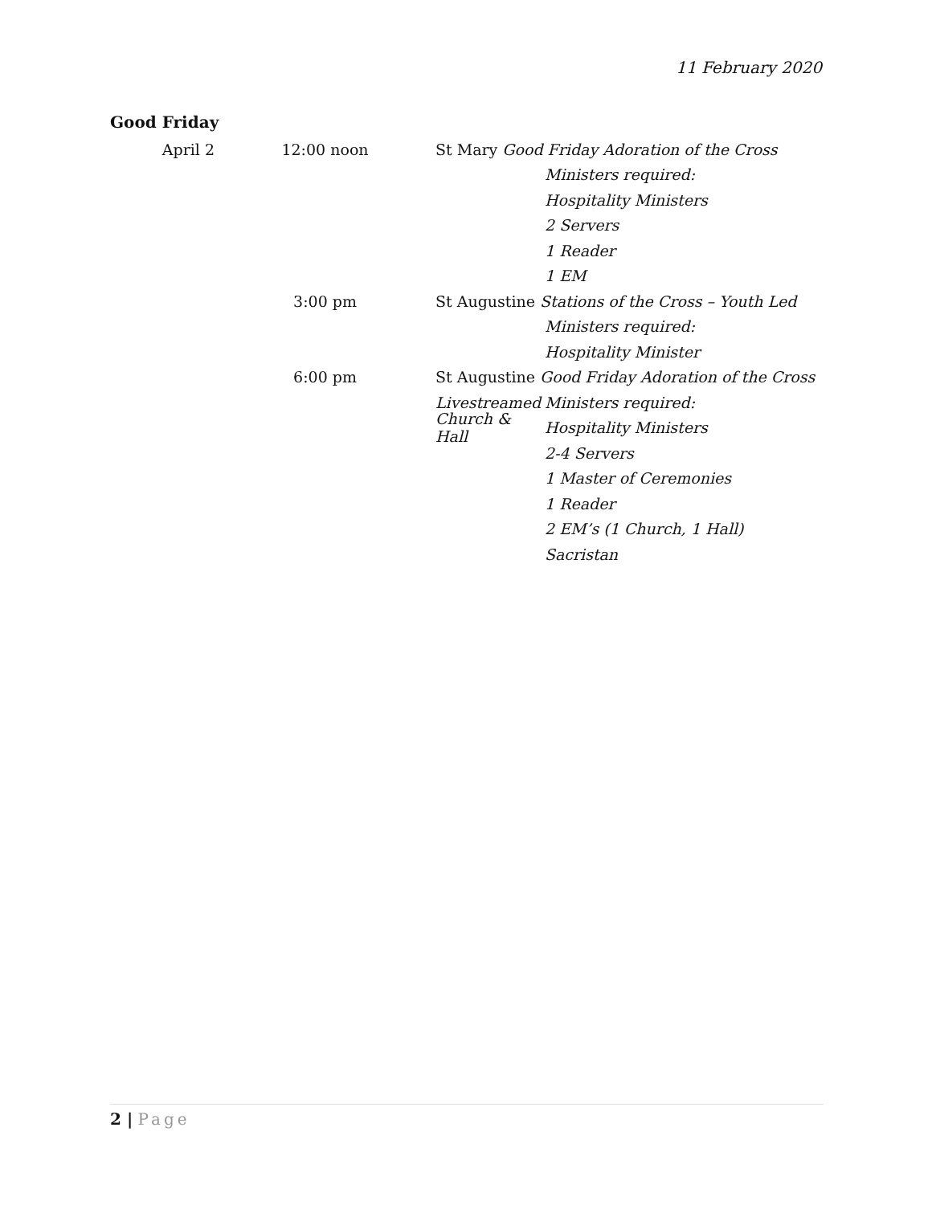11 February 2020
Good Friday
April 2 12:00 noon
St Mary Good Friday Adoration of the Cross
Ministers required:
Hospitality Ministers
2 Servers
1 Reader
1 EM
3:00 pm
St Augustine Stations of the Cross – Youth Led
Ministers required:
Hospitality Minister
6:00 pm
St Augustine Good Friday Adoration of the Cross
Livestreamed
Ministers required:
Church & Hall
Hospitality Ministers
2-4 Servers
1 Master of Ceremonies
1 Reader
2 EM’s (1 Church, 1 Hall)
Sacristan
2 | Page